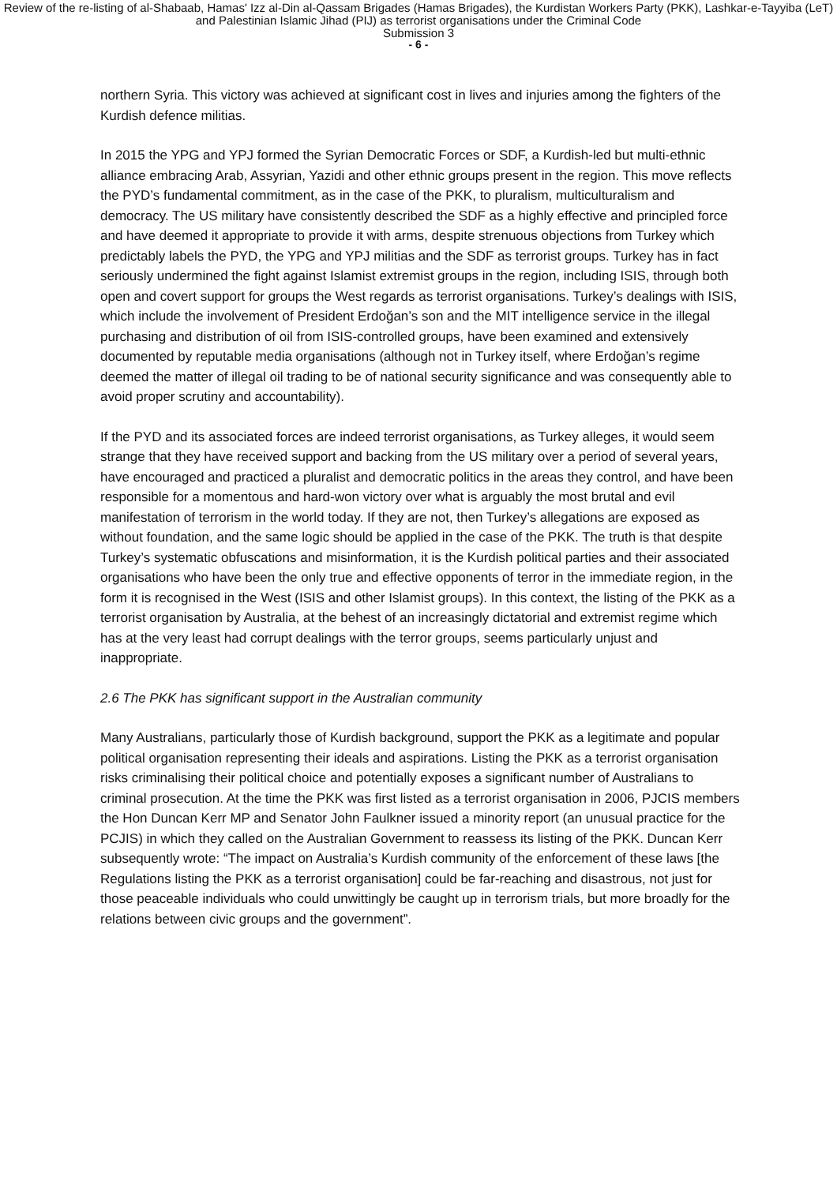Review of the re-listing of al-Shabaab, Hamas' Izz al-Din al-Qassam Brigades (Hamas Brigades), the Kurdistan Workers Party (PKK), Lashkar-e-Tayyiba (LeT) and Palestinian Islamic Jihad (PIJ) as terrorist organisations under the Criminal Code
Submission 3
- 6 -
northern Syria. This victory was achieved at significant cost in lives and injuries among the fighters of the Kurdish defence militias.
In 2015 the YPG and YPJ formed the Syrian Democratic Forces or SDF, a Kurdish-led but multi-ethnic alliance embracing Arab, Assyrian, Yazidi and other ethnic groups present in the region. This move reflects the PYD’s fundamental commitment, as in the case of the PKK, to pluralism, multiculturalism and democracy. The US military have consistently described the SDF as a highly effective and principled force and have deemed it appropriate to provide it with arms, despite strenuous objections from Turkey which predictably labels the PYD, the YPG and YPJ militias and the SDF as terrorist groups. Turkey has in fact seriously undermined the fight against Islamist extremist groups in the region, including ISIS, through both open and covert support for groups the West regards as terrorist organisations. Turkey’s dealings with ISIS, which include the involvement of President Erdoğan’s son and the MIT intelligence service in the illegal purchasing and distribution of oil from ISIS-controlled groups, have been examined and extensively documented by reputable media organisations (although not in Turkey itself, where Erdoğan’s regime deemed the matter of illegal oil trading to be of national security significance and was consequently able to avoid proper scrutiny and accountability).
If the PYD and its associated forces are indeed terrorist organisations, as Turkey alleges, it would seem strange that they have received support and backing from the US military over a period of several years, have encouraged and practiced a pluralist and democratic politics in the areas they control, and have been responsible for a momentous and hard-won victory over what is arguably the most brutal and evil manifestation of terrorism in the world today. If they are not, then Turkey’s allegations are exposed as without foundation, and the same logic should be applied in the case of the PKK. The truth is that despite Turkey’s systematic obfuscations and misinformation, it is the Kurdish political parties and their associated organisations who have been the only true and effective opponents of terror in the immediate region, in the form it is recognised in the West (ISIS and other Islamist groups). In this context, the listing of the PKK as a terrorist organisation by Australia, at the behest of an increasingly dictatorial and extremist regime which has at the very least had corrupt dealings with the terror groups, seems particularly unjust and inappropriate.
2.6 The PKK has significant support in the Australian community
Many Australians, particularly those of Kurdish background, support the PKK as a legitimate and popular political organisation representing their ideals and aspirations. Listing the PKK as a terrorist organisation risks criminalising their political choice and potentially exposes a significant number of Australians to criminal prosecution. At the time the PKK was first listed as a terrorist organisation in 2006, PJCIS members the Hon Duncan Kerr MP and Senator John Faulkner issued a minority report (an unusual practice for the PCJIS) in which they called on the Australian Government to reassess its listing of the PKK. Duncan Kerr subsequently wrote: “The impact on Australia’s Kurdish community of the enforcement of these laws [the Regulations listing the PKK as a terrorist organisation] could be far-reaching and disastrous, not just for those peaceable individuals who could unwittingly be caught up in terrorism trials, but more broadly for the relations between civic groups and the government”.